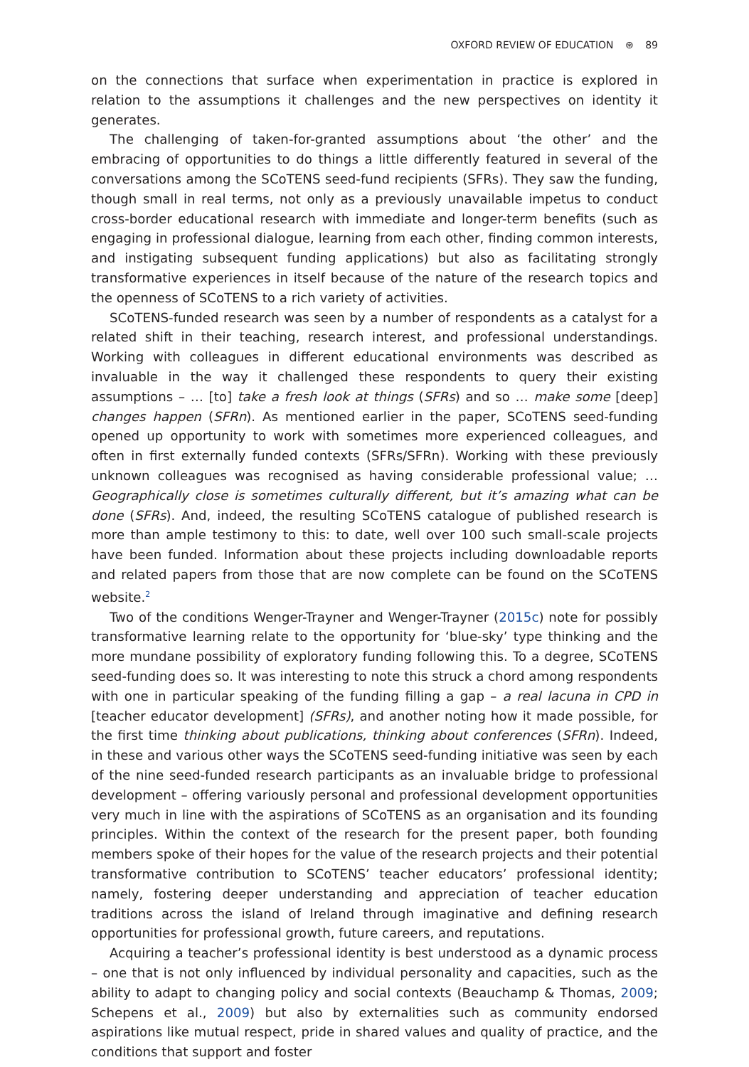OXFORD REVIEW OF EDUCATION ⊛ 89
on the connections that surface when experimentation in practice is explored in relation to the assumptions it challenges and the new perspectives on identity it generates.
The challenging of taken-for-granted assumptions about ‘the other’ and the embracing of opportunities to do things a little differently featured in several of the conversations among the SCoTENS seed-fund recipients (SFRs). They saw the funding, though small in real terms, not only as a previously unavailable impetus to conduct cross-border educational research with immediate and longer-term benefits (such as engaging in professional dialogue, learning from each other, finding common interests, and instigating subsequent funding applications) but also as facilitating strongly transformative experiences in itself because of the nature of the research topics and the openness of SCoTENS to a rich variety of activities.
SCoTENS-funded research was seen by a number of respondents as a catalyst for a related shift in their teaching, research interest, and professional understandings. Working with colleagues in different educational environments was described as invaluable in the way it challenged these respondents to query their existing assumptions – … [to] take a fresh look at things (SFRs) and so … make some [deep] changes happen (SFRn). As mentioned earlier in the paper, SCoTENS seed-funding opened up opportunity to work with sometimes more experienced colleagues, and often in first externally funded contexts (SFRs/SFRn). Working with these previously unknown colleagues was recognised as having considerable professional value; … Geographically close is sometimes culturally different, but it’s amazing what can be done (SFRs). And, indeed, the resulting SCoTENS catalogue of published research is more than ample testimony to this: to date, well over 100 such small-scale projects have been funded. Information about these projects including downloadable reports and related papers from those that are now complete can be found on the SCoTENS website.<sup>2</sup>
Two of the conditions Wenger-Trayner and Wenger-Trayner (2015c) note for possibly transformative learning relate to the opportunity for ‘blue-sky’ type thinking and the more mundane possibility of exploratory funding following this. To a degree, SCoTENS seed-funding does so. It was interesting to note this struck a chord among respondents with one in particular speaking of the funding filling a gap – a real lacuna in CPD in [teacher educator development] (SFRs), and another noting how it made possible, for the first time thinking about publications, thinking about conferences (SFRn). Indeed, in these and various other ways the SCoTENS seed-funding initiative was seen by each of the nine seed-funded research participants as an invaluable bridge to professional development – offering variously personal and professional development opportunities very much in line with the aspirations of SCoTENS as an organisation and its founding principles. Within the context of the research for the present paper, both founding members spoke of their hopes for the value of the research projects and their potential transformative contribution to SCoTENS’ teacher educators’ professional identity; namely, fostering deeper understanding and appreciation of teacher education traditions across the island of Ireland through imaginative and defining research opportunities for professional growth, future careers, and reputations.
Acquiring a teacher’s professional identity is best understood as a dynamic process – one that is not only influenced by individual personality and capacities, such as the ability to adapt to changing policy and social contexts (Beauchamp & Thomas, 2009; Schepens et al., 2009) but also by externalities such as community endorsed aspirations like mutual respect, pride in shared values and quality of practice, and the conditions that support and foster